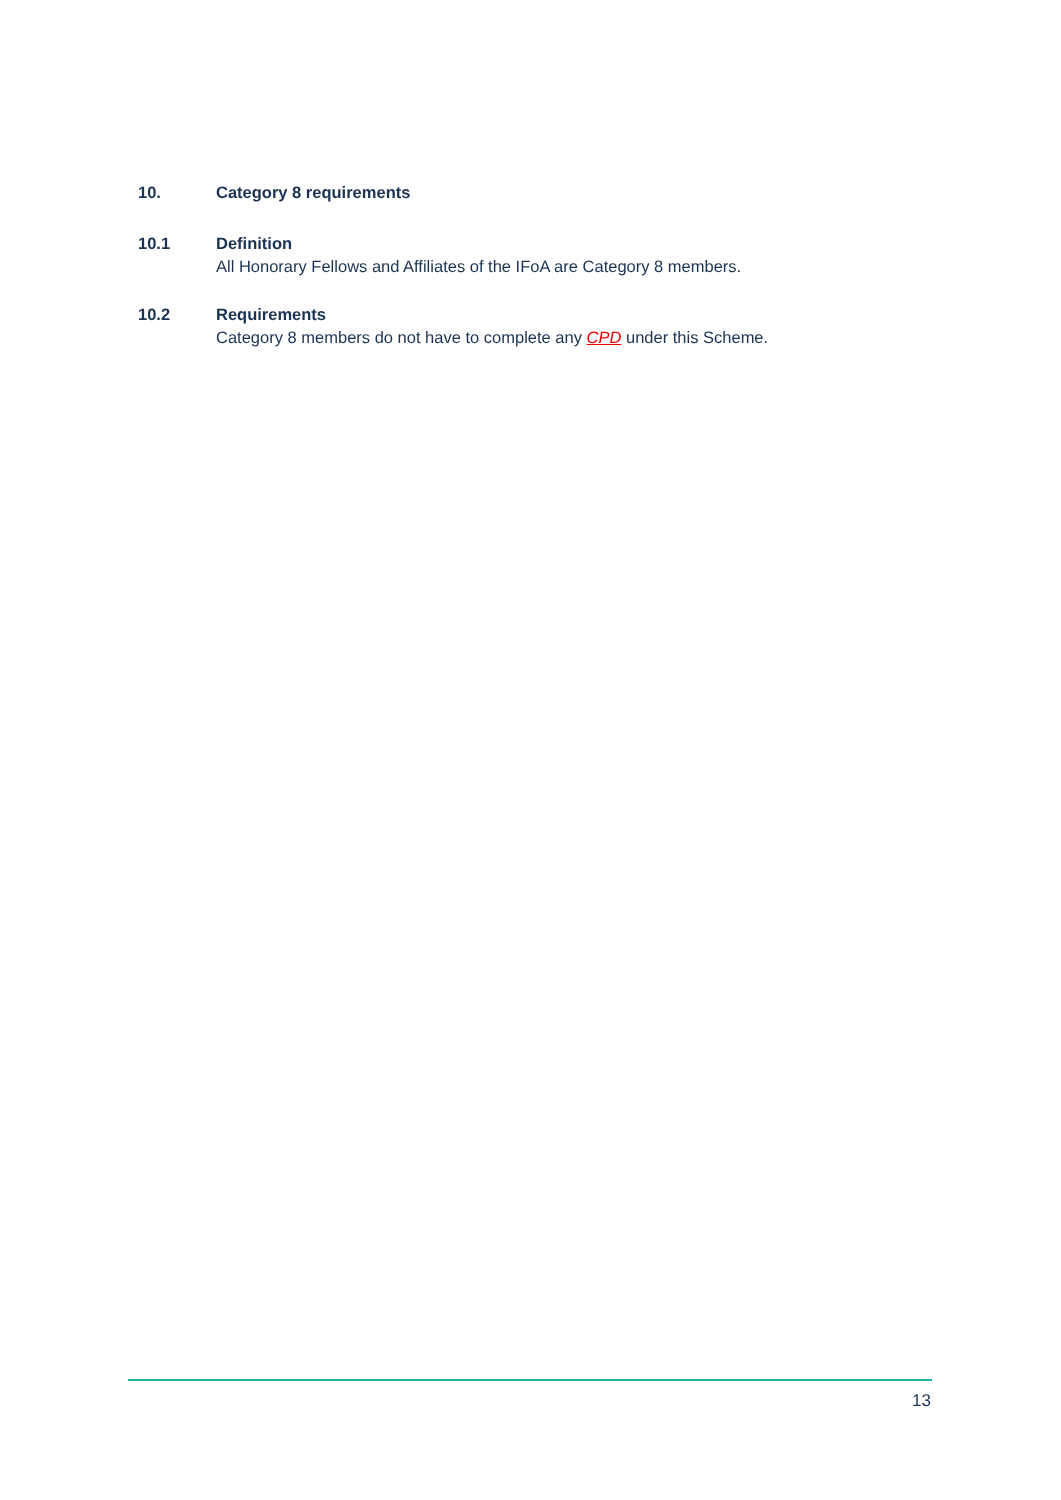10. Category 8 requirements
10.1 Definition
All Honorary Fellows and Affiliates of the IFoA are Category 8 members.
10.2 Requirements
Category 8 members do not have to complete any CPD under this Scheme.
13